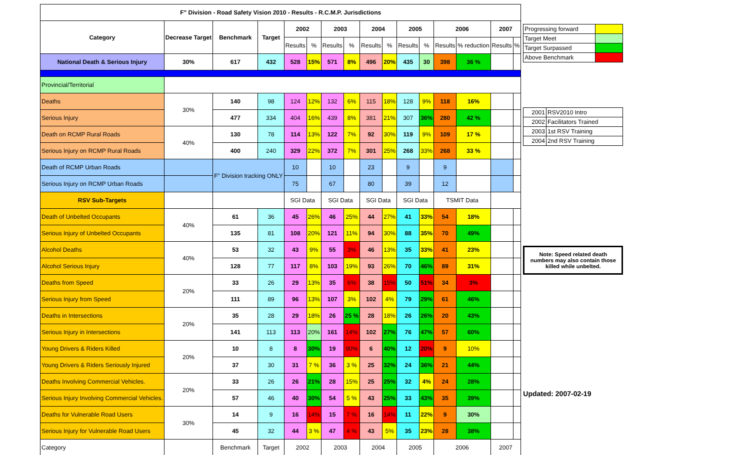| F" Division - Road Safety Vision 2010 - Results - R.C.M.P. Jurisdictions | | | | | | | | | | | | | | | |
| --- | --- | --- | --- | --- | --- | --- | --- | --- | --- | --- | --- | --- | --- | --- | --- |
| Category | Decrease Target | Benchmark | Target | 2002 | | 2003 | | 2004 | | 2005 | | 2006 | | 2007 | |
| | | | | Results | % | Results | % | Results | % | Results | % | Results | % reduction | Results | % |
| National Death & Serious Injury | 30% | 617 | 432 | 528 | 15% | 571 | 8% | 496 | 20% | 435 | 30 | 398 | 36 % | | |
| Provincial/Territorial | | | | | | | | | | | | | | | |
| Deaths | 30% | 140 | 98 | 124 | 12% | 132 | 6% | 115 | 18% | 128 | 9% | 118 | 16% | | |
| Serious Injury | | 477 | 334 | 404 | 16% | 439 | 8% | 381 | 21% | 307 | 36% | 280 | 42 % | | |
| Death on RCMP Rural Roads | 40% | 130 | 78 | 114 | 13% | 122 | 7% | 92 | 30% | 119 | 9% | 109 | 17 % | | |
| Serious Injury on RCMP Rural Roads | | 400 | 240 | 329 | 22% | 372 | 7% | 301 | 25% | 268 | 33% | 268 | 33 % | | |
| Death of RCMP Urban Roads | | F" Division tracking ONLY | | 10 | | 10 | | 23 | | 9 | | 9 | | | |
| Serious Injury on RCMP Urban Roads | | | | 75 | | 67 | | 80 | | 39 | | 12 | | | |
| RSV Sub-Targets | | | | SGI Data | | SGI Data | | SGI Data | | SGI Data | | TSMIT Data | | | |
| Death of Unbelted Occupants | 40% | 61 | 36 | 45 | 26% | 46 | 25% | 44 | 27% | 41 | 33% | 54 | 18% | | |
| Serious Injury of Unbelted Occupants | | 135 | 81 | 108 | 20% | 121 | 11% | 94 | 30% | 88 | 35% | 70 | 49% | | |
| Alcohol Deaths | 40% | 53 | 32 | 43 | 9% | 55 | 3% | 46 | 13% | 35 | 33% | 41 | 23% | | |
| Alcohol Serious Injury | | 128 | 77 | 117 | 8% | 103 | 19% | 93 | 26% | 70 | 46% | 89 | 31% | | |
| Deaths from Speed | 20% | 33 | 26 | 29 | 13% | 35 | 6% | 38 | 15% | 50 | 51% | 34 | 3% | | |
| Serious Injury from Speed | | 111 | 89 | 96 | 13% | 107 | 3% | 102 | 4% | 79 | 29% | 61 | 46% | | |
| Deaths in Intersections | 20% | 35 | 28 | 29 | 18% | 26 | 25 % | 28 | 18% | 26 | 26% | 20 | 43% | | |
| Serious Injury in Intersections | | 141 | 113 | 113 | 20% | 161 | 14% | 102 | 27% | 76 | 47% | 57 | 60% | | |
| Young Drivers & Riders Killed | 20% | 10 | 8 | 8 | 30% | 19 | 90% | 6 | 40% | 12 | 20% | 9 | 10% | | |
| Young Drivers & Riders Seriously Injured | | 37 | 30 | 31 | 7 % | 36 | 3 % | 25 | 32% | 24 | 36% | 21 | 44% | | |
| Deaths Involving Commercial Vehicles. | 20% | 33 | 26 | 26 | 21% | 28 | 15% | 25 | 25% | 32 | 4% | 24 | 28% | | |
| Serious Injury Involving Commercial Vehicles. | | 57 | 46 | 40 | 30% | 54 | 5 % | 43 | 25% | 33 | 43% | 35 | 39% | | |
| Deaths for Vulnerable Road Users | 30% | 14 | 9 | 16 | 14% | 15 | 7 % | 16 | 14% | 11 | 22% | 9 | 30% | | |
| Serious Injury for Vulnerable Road Users | | 45 | 32 | 44 | 3 % | 47 | 4 % | 43 | 5% | 35 | 23% | 28 | 38% | | |
| Category | | Benchmark | Target | 2002 | | 2003 | | 2004 | | 2005 | | 2006 | | 2007 | |
| Progressing forward | |
| Target Meet | |
| Target Surpassed | |
| Above Benchmark | |
| 2001 | RSV2010 Intro |
| 2002 | Facilitators Trained |
| 2003 | 1st RSV Training |
| 2004 | 2nd RSV Training |
Note: Speed related death numbers may also contain those killed while unbelted.
Updated: 2007-02-19